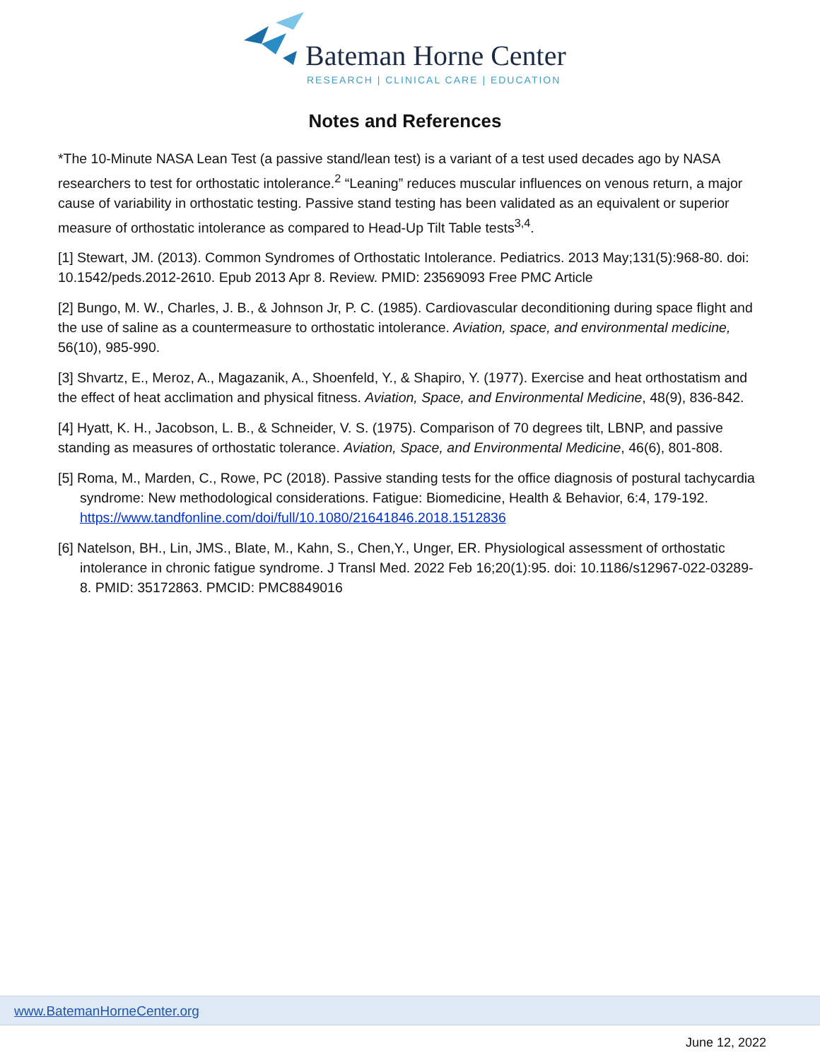Bateman Horne Center
RESEARCH | CLINICAL CARE | EDUCATION
Notes and References
*The 10-Minute NASA Lean Test (a passive stand/lean test) is a variant of a test used decades ago by NASA researchers to test for orthostatic intolerance.<sup>2</sup> “Leaning” reduces muscular influences on venous return, a major cause of variability in orthostatic testing. Passive stand testing has been validated as an equivalent or superior measure of orthostatic intolerance as compared to Head-Up Tilt Table tests<sup>3,4</sup>.
[1] Stewart, JM. (2013). Common Syndromes of Orthostatic Intolerance. Pediatrics. 2013 May;131(5):968-80. doi: 10.1542/peds.2012-2610. Epub 2013 Apr 8. Review. PMID: 23569093 Free PMC Article
[2] Bungo, M. W., Charles, J. B., & Johnson Jr, P. C. (1985). Cardiovascular deconditioning during space flight and the use of saline as a countermeasure to orthostatic intolerance. Aviation, space, and environmental medicine, 56(10), 985-990.
[3] Shvartz, E., Meroz, A., Magazanik, A., Shoenfeld, Y., & Shapiro, Y. (1977). Exercise and heat orthostatism and the effect of heat acclimation and physical fitness. Aviation, Space, and Environmental Medicine, 48(9), 836-842.
[4] Hyatt, K. H., Jacobson, L. B., & Schneider, V. S. (1975). Comparison of 70 degrees tilt, LBNP, and passive standing as measures of orthostatic tolerance. Aviation, Space, and Environmental Medicine, 46(6), 801-808.
[5] Roma, M., Marden, C., Rowe, PC (2018). Passive standing tests for the office diagnosis of postural tachycardia syndrome: New methodological considerations. Fatigue: Biomedicine, Health & Behavior, 6:4, 179-192. https://www.tandfonline.com/doi/full/10.1080/21641846.2018.1512836
[6] Natelson, BH., Lin, JMS., Blate, M., Kahn, S., Chen,Y., Unger, ER. Physiological assessment of orthostatic intolerance in chronic fatigue syndrome. J Transl Med. 2022 Feb 16;20(1):95. doi: 10.1186/s12967-022-03289-8. PMID: 35172863. PMCID: PMC8849016
www.BatemanHorneCenter.org
June 12, 2022